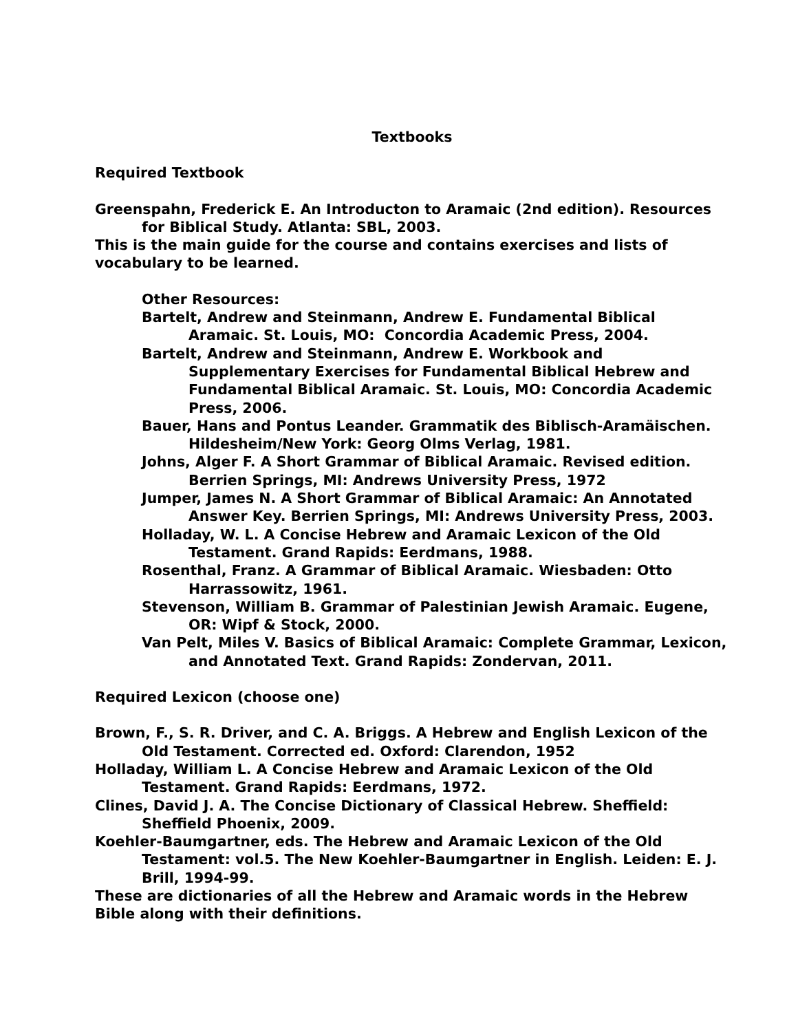Textbooks
Required Textbook
Greenspahn, Frederick E. An Introducton to Aramaic (2nd edition). Resources for Biblical Study. Atlanta: SBL, 2003.
This is the main guide for the course and contains exercises and lists of vocabulary to be learned.
Other Resources:
Bartelt, Andrew and Steinmann, Andrew E. Fundamental Biblical Aramaic. St. Louis, MO: Concordia Academic Press, 2004.
Bartelt, Andrew and Steinmann, Andrew E. Workbook and Supplementary Exercises for Fundamental Biblical Hebrew and Fundamental Biblical Aramaic. St. Louis, MO: Concordia Academic Press, 2006.
Bauer, Hans and Pontus Leander. Grammatik des Biblisch-Aramäischen. Hildesheim/New York: Georg Olms Verlag, 1981.
Johns, Alger F. A Short Grammar of Biblical Aramaic. Revised edition. Berrien Springs, MI: Andrews University Press, 1972
Jumper, James N. A Short Grammar of Biblical Aramaic: An Annotated Answer Key. Berrien Springs, MI: Andrews University Press, 2003.
Holladay, W. L. A Concise Hebrew and Aramaic Lexicon of the Old Testament. Grand Rapids: Eerdmans, 1988.
Rosenthal, Franz. A Grammar of Biblical Aramaic. Wiesbaden: Otto Harrassowitz, 1961.
Stevenson, William B. Grammar of Palestinian Jewish Aramaic. Eugene, OR: Wipf & Stock, 2000.
Van Pelt, Miles V. Basics of Biblical Aramaic: Complete Grammar, Lexicon, and Annotated Text. Grand Rapids: Zondervan, 2011.
Required Lexicon (choose one)
Brown, F., S. R. Driver, and C. A. Briggs. A Hebrew and English Lexicon of the Old Testament. Corrected ed. Oxford: Clarendon, 1952
Holladay, William L. A Concise Hebrew and Aramaic Lexicon of the Old Testament. Grand Rapids: Eerdmans, 1972.
Clines, David J. A. The Concise Dictionary of Classical Hebrew. Sheffield: Sheffield Phoenix, 2009.
Koehler-Baumgartner, eds. The Hebrew and Aramaic Lexicon of the Old Testament: vol.5. The New Koehler-Baumgartner in English. Leiden: E. J. Brill, 1994-99.
These are dictionaries of all the Hebrew and Aramaic words in the Hebrew Bible along with their definitions.